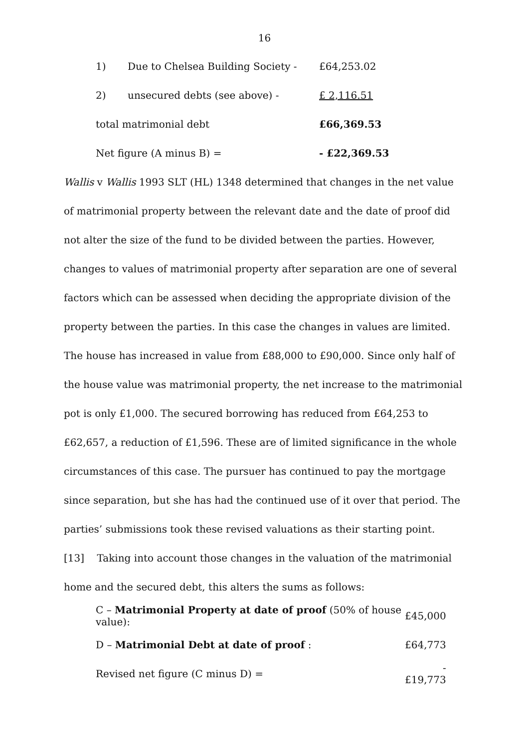16
| 1) | Due to Chelsea Building Society - | £64,253.02 |
| 2) | unsecured debts (see above) - | £ 2,116.51 |
| total matrimonial debt | | £66,369.53 |
| Net figure (A minus B) = | | - £22,369.53 |
Wallis v Wallis 1993 SLT (HL) 1348 determined that changes in the net value of matrimonial property between the relevant date and the date of proof did not alter the size of the fund to be divided between the parties. However, changes to values of matrimonial property after separation are one of several factors which can be assessed when deciding the appropriate division of the property between the parties. In this case the changes in values are limited. The house has increased in value from £88,000 to £90,000. Since only half of the house value was matrimonial property, the net increase to the matrimonial pot is only £1,000. The secured borrowing has reduced from £64,253 to £62,657, a reduction of £1,596. These are of limited significance in the whole circumstances of this case. The pursuer has continued to pay the mortgage since separation, but she has had the continued use of it over that period. The parties’ submissions took these revised valuations as their starting point.
[13] Taking into account those changes in the valuation of the matrimonial home and the secured debt, this alters the sums as follows:
| C – Matrimonial Property at date of proof (50% of house value): | £45,000 |
| D – Matrimonial Debt at date of proof : | £64,773 |
| Revised net figure (C minus D) = | -£19,773 |